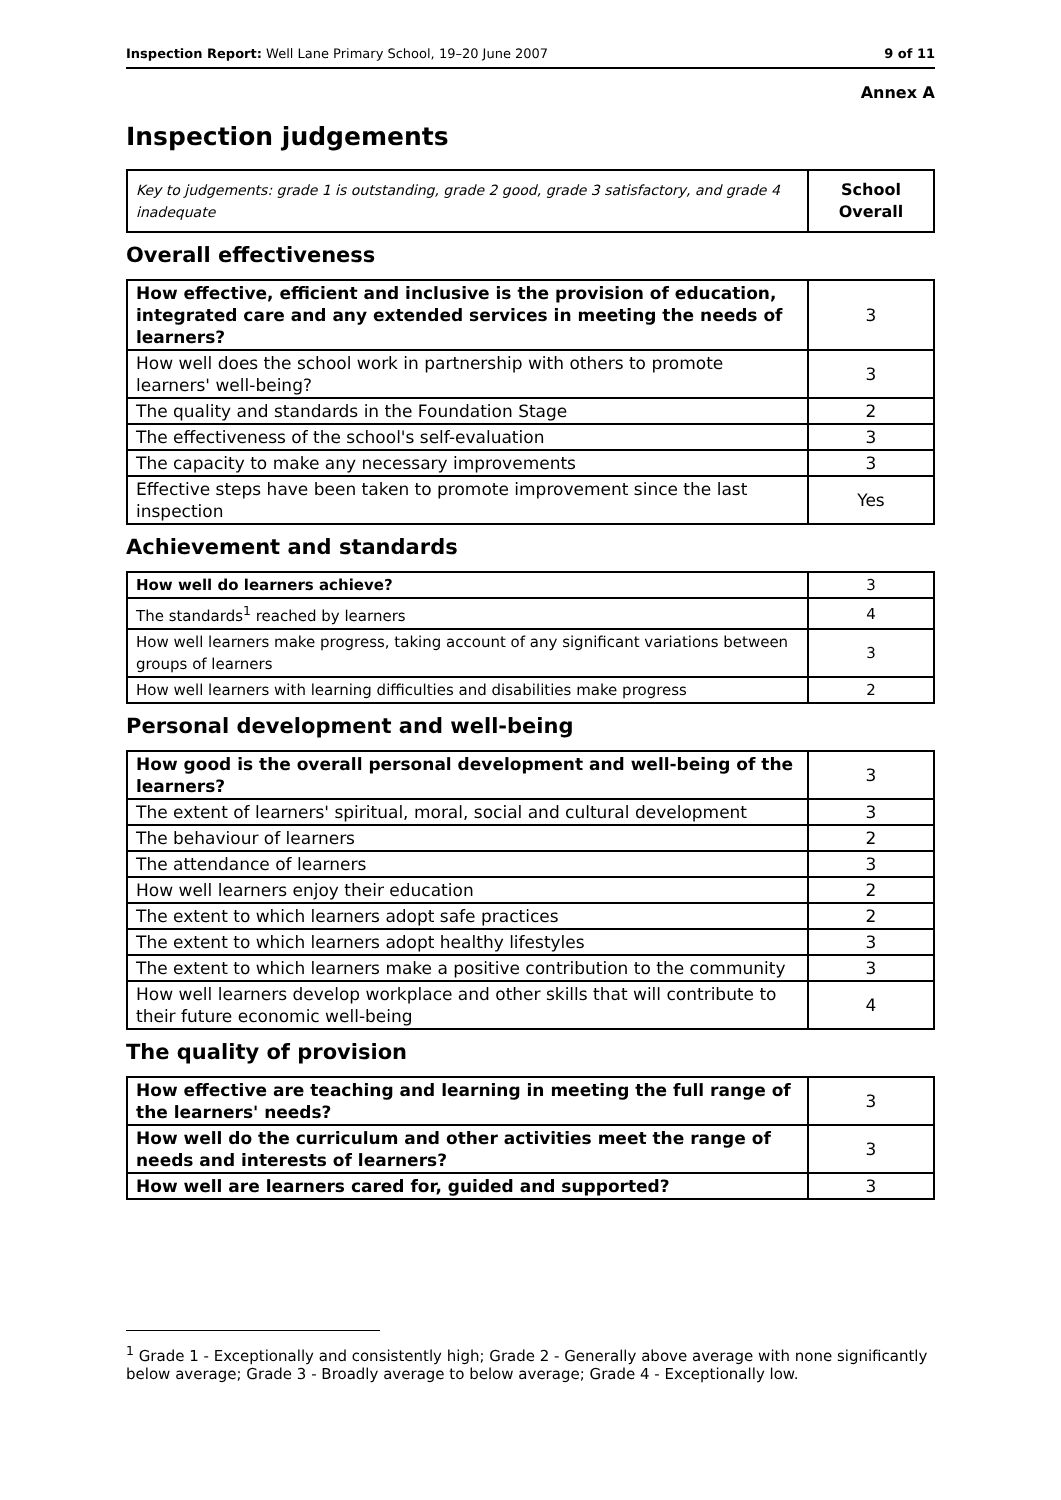Inspection Report: Well Lane Primary School, 19–20 June 2007 9 of 11
Annex A
Inspection judgements
| Key to judgements: grade 1 is outstanding, grade 2 good, grade 3 satisfactory, and grade 4 inadequate | School Overall |
Overall effectiveness
| How effective, efficient and inclusive is the provision of education, integrated care and any extended services in meeting the needs of learners? | 3 |
| How well does the school work in partnership with others to promote learners' well-being? | 3 |
| The quality and standards in the Foundation Stage | 2 |
| The effectiveness of the school's self-evaluation | 3 |
| The capacity to make any necessary improvements | 3 |
| Effective steps have been taken to promote improvement since the last inspection | Yes |
Achievement and standards
| How well do learners achieve? | 3 |
| The standards<sup>1</sup> reached by learners | 4 |
| How well learners make progress, taking account of any significant variations between groups of learners | 3 |
| How well learners with learning difficulties and disabilities make progress | 2 |
Personal development and well-being
| How good is the overall personal development and well-being of the learners? | 3 |
| The extent of learners' spiritual, moral, social and cultural development | 3 |
| The behaviour of learners | 2 |
| The attendance of learners | 3 |
| How well learners enjoy their education | 2 |
| The extent to which learners adopt safe practices | 2 |
| The extent to which learners adopt healthy lifestyles | 3 |
| The extent to which learners make a positive contribution to the community | 3 |
| How well learners develop workplace and other skills that will contribute to their future economic well-being | 4 |
The quality of provision
| How effective are teaching and learning in meeting the full range of the learners' needs? | 3 |
| How well do the curriculum and other activities meet the range of needs and interests of learners? | 3 |
| How well are learners cared for, guided and supported? | 3 |
<sup>1</sup> Grade 1 - Exceptionally and consistently high; Grade 2 - Generally above average with none significantly below average; Grade 3 - Broadly average to below average; Grade 4 - Exceptionally low.